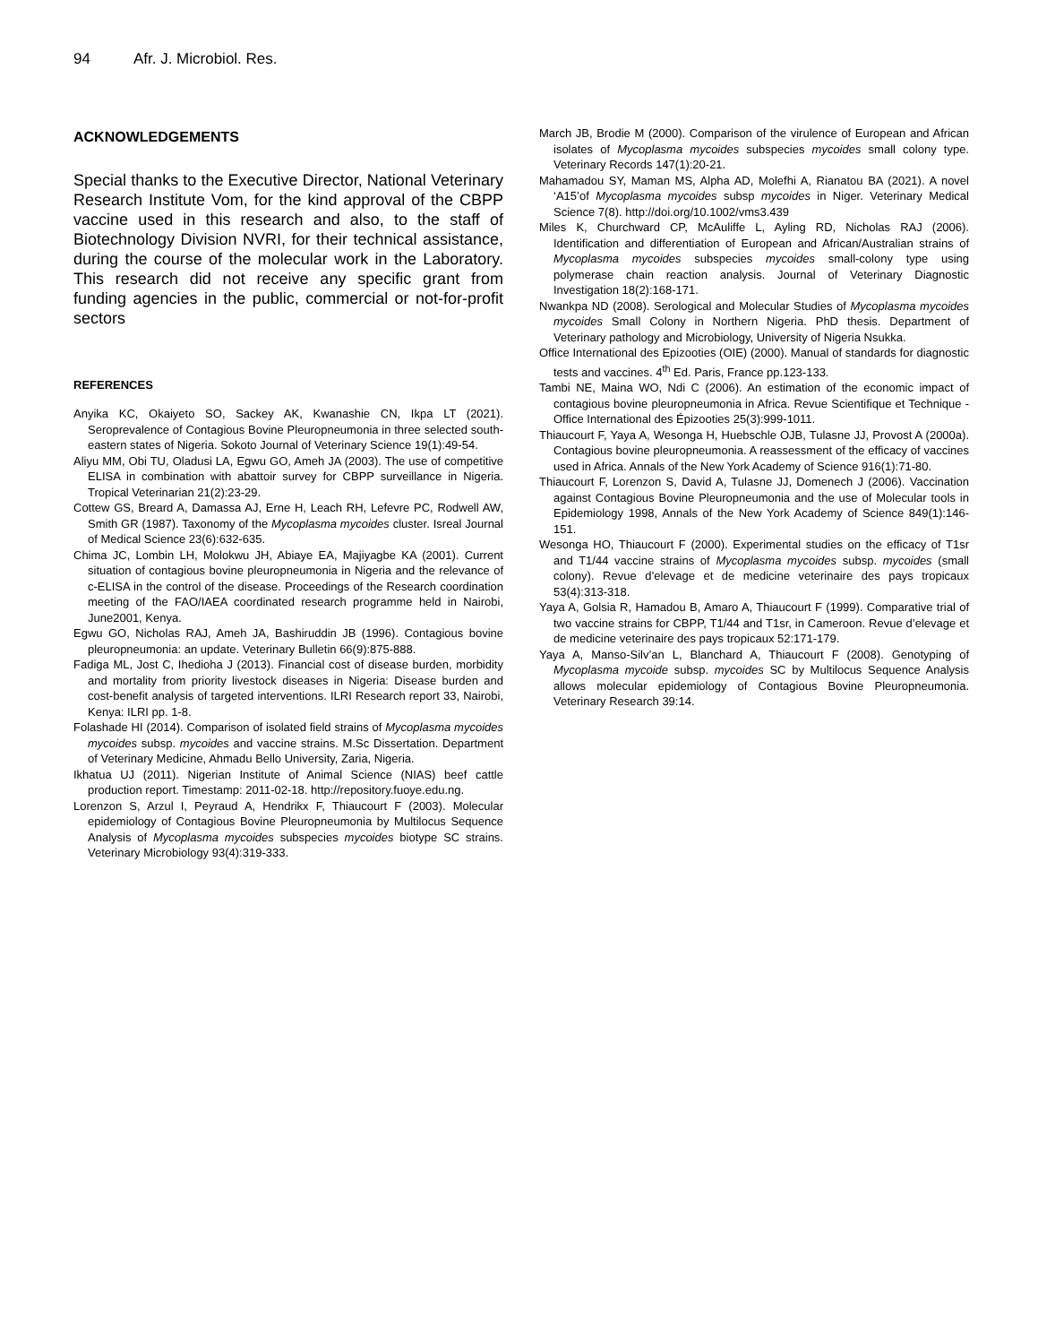94 Afr. J. Microbiol. Res.
ACKNOWLEDGEMENTS
Special thanks to the Executive Director, National Veterinary Research Institute Vom, for the kind approval of the CBPP vaccine used in this research and also, to the staff of Biotechnology Division NVRI, for their technical assistance, during the course of the molecular work in the Laboratory. This research did not receive any specific grant from funding agencies in the public, commercial or not-for-profit sectors
REFERENCES
Anyika KC, Okaiyeto SO, Sackey AK, Kwanashie CN, Ikpa LT (2021). Seroprevalence of Contagious Bovine Pleuropneumonia in three selected south-eastern states of Nigeria. Sokoto Journal of Veterinary Science 19(1):49-54.
Aliyu MM, Obi TU, Oladusi LA, Egwu GO, Ameh JA (2003). The use of competitive ELISA in combination with abattoir survey for CBPP surveillance in Nigeria. Tropical Veterinarian 21(2):23-29.
Cottew GS, Breard A, Damassa AJ, Erne H, Leach RH, Lefevre PC, Rodwell AW, Smith GR (1987). Taxonomy of the Mycoplasma mycoides cluster. Isreal Journal of Medical Science 23(6):632-635.
Chima JC, Lombin LH, Molokwu JH, Abiaye EA, Majiyagbe KA (2001). Current situation of contagious bovine pleuropneumonia in Nigeria and the relevance of c-ELISA in the control of the disease. Proceedings of the Research coordination meeting of the FAO/IAEA coordinated research programme held in Nairobi, June2001, Kenya.
Egwu GO, Nicholas RAJ, Ameh JA, Bashiruddin JB (1996). Contagious bovine pleuropneumonia: an update. Veterinary Bulletin 66(9):875-888.
Fadiga ML, Jost C, Ihedioha J (2013). Financial cost of disease burden, morbidity and mortality from priority livestock diseases in Nigeria: Disease burden and cost-benefit analysis of targeted interventions. ILRI Research report 33, Nairobi, Kenya: ILRI pp. 1-8.
Folashade HI (2014). Comparison of isolated field strains of Mycoplasma mycoides mycoides subsp. mycoides and vaccine strains. M.Sc Dissertation. Department of Veterinary Medicine, Ahmadu Bello University, Zaria, Nigeria.
Ikhatua UJ (2011). Nigerian Institute of Animal Science (NIAS) beef cattle production report. Timestamp: 2011-02-18. http://repository.fuoye.edu.ng.
Lorenzon S, Arzul I, Peyraud A, Hendrikx F, Thiaucourt F (2003). Molecular epidemiology of Contagious Bovine Pleuropneumonia by Multilocus Sequence Analysis of Mycoplasma mycoides subspecies mycoides biotype SC strains. Veterinary Microbiology 93(4):319-333.
March JB, Brodie M (2000). Comparison of the virulence of European and African isolates of Mycoplasma mycoides subspecies mycoides small colony type. Veterinary Records 147(1):20-21.
Mahamadou SY, Maman MS, Alpha AD, Molefhi A, Rianatou BA (2021). A novel ‘A15’of Mycoplasma mycoides subsp mycoides in Niger. Veterinary Medical Science 7(8). http://doi.org/10.1002/vms3.439
Miles K, Churchward CP, McAuliffe L, Ayling RD, Nicholas RAJ (2006). Identification and differentiation of European and African/Australian strains of Mycoplasma mycoides subspecies mycoides small-colony type using polymerase chain reaction analysis. Journal of Veterinary Diagnostic Investigation 18(2):168-171.
Nwankpa ND (2008). Serological and Molecular Studies of Mycoplasma mycoides mycoides Small Colony in Northern Nigeria. PhD thesis. Department of Veterinary pathology and Microbiology, University of Nigeria Nsukka.
Office International des Epizooties (OIE) (2000). Manual of standards for diagnostic tests and vaccines. 4<sup>th</sup> Ed. Paris, France pp.123-133.
Tambi NE, Maina WO, Ndi C (2006). An estimation of the economic impact of contagious bovine pleuropneumonia in Africa. Revue Scientifique et Technique - Office International des Épizooties 25(3):999-1011.
Thiaucourt F, Yaya A, Wesonga H, Huebschle OJB, Tulasne JJ, Provost A (2000a). Contagious bovine pleuropneumonia. A reassessment of the efficacy of vaccines used in Africa. Annals of the New York Academy of Science 916(1):71-80.
Thiaucourt F, Lorenzon S, David A, Tulasne JJ, Domenech J (2006). Vaccination against Contagious Bovine Pleuropneumonia and the use of Molecular tools in Epidemiology 1998, Annals of the New York Academy of Science 849(1):146-151.
Wesonga HO, Thiaucourt F (2000). Experimental studies on the efficacy of T1sr and T1/44 vaccine strains of Mycoplasma mycoides subsp. mycoides (small colony). Revue d’elevage et de medicine veterinaire des pays tropicaux 53(4):313-318.
Yaya A, Golsia R, Hamadou B, Amaro A, Thiaucourt F (1999). Comparative trial of two vaccine strains for CBPP, T1/44 and T1sr, in Cameroon. Revue d’elevage et de medicine veterinaire des pays tropicaux 52:171-179.
Yaya A, Manso-Silv’an L, Blanchard A, Thiaucourt F (2008). Genotyping of Mycoplasma mycoide subsp. mycoides SC by Multilocus Sequence Analysis allows molecular epidemiology of Contagious Bovine Pleuropneumonia. Veterinary Research 39:14.